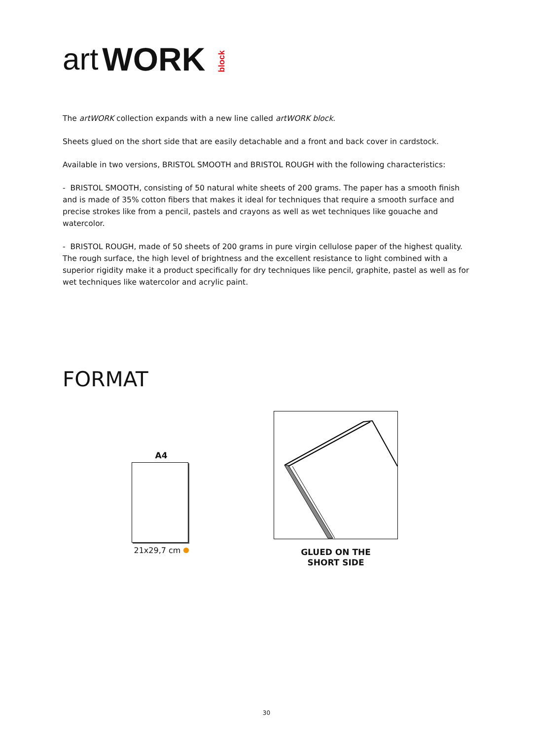art WORK block
The artWORK collection expands with a new line called artWORK block.
Sheets glued on the short side that are easily detachable and a front and back cover in cardstock.
Available in two versions, BRISTOL SMOOTH and BRISTOL ROUGH with the following characteristics:
- BRISTOL SMOOTH, consisting of 50 natural white sheets of 200 grams. The paper has a smooth finish and is made of 35% cotton fibers that makes it ideal for techniques that require a smooth surface and precise strokes like from a pencil, pastels and crayons as well as wet techniques like gouache and watercolor.
- BRISTOL ROUGH, made of 50 sheets of 200 grams in pure virgin cellulose paper of the highest quality.
The rough surface, the high level of brightness and the excellent resistance to light combined with a superior rigidity make it a product specifically for dry techniques like pencil, graphite, pastel as well as for wet techniques like watercolor and acrylic paint.
FORMAT
A4
21x29,7 cm
GLUED ON THE
SHORT SIDE
30